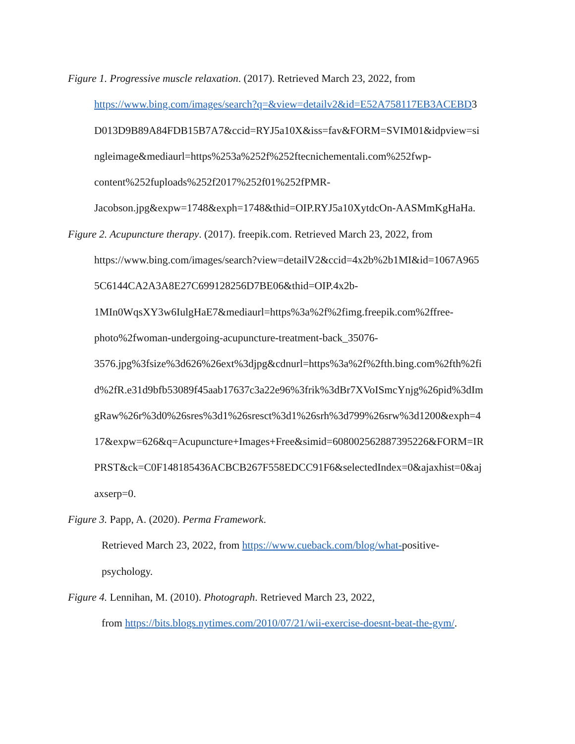Figure 1. Progressive muscle relaxation. (2017). Retrieved March 23, 2022, from
https://www.bing.com/images/search?q=&view=detailv2&id=E52A758117EB3ACEBD3
D013D9B89A84FDB15B7A7&ccid=RYJ5a10X&iss=fav&FORM=SVIM01&idpview=si
ngleimage&mediaurl=https%253a%252f%252ftecnichementali.com%252fwp-
content%252fuploads%252f2017%252f01%252fPMR-
Jacobson.jpg&expw=1748&exph=1748&thid=OIP.RYJ5a10XytdcOn-AASMmKgHaHa.
Figure 2. Acupuncture therapy. (2017). freepik.com. Retrieved March 23, 2022, from
https://www.bing.com/images/search?view=detailV2&ccid=4x2b%2b1MI&id=1067A965
5C6144CA2A3A8E27C699128256D7BE06&thid=OIP.4x2b-
1MIn0WqsXY3w6IulgHaE7&mediaurl=https%3a%2f%2fimg.freepik.com%2ffree-
photo%2fwoman-undergoing-acupuncture-treatment-back_35076-
3576.jpg%3fsize%3d626%26ext%3djpg&cdnurl=https%3a%2f%2fth.bing.com%2fth%2fi
d%2fR.e31d9bfb53089f45aab17637c3a22e96%3frik%3dBr7XVoISmcYnjg%26pid%3dIm
gRaw%26r%3d0%26sres%3d1%26sresct%3d1%26srh%3d799%26srw%3d1200&exph=4
17&expw=626&q=Acupuncture+Images+Free&simid=608002562887395226&FORM=IR
PRST&ck=C0F148185436ACBCB267F558EDCC91F6&selectedIndex=0&ajaxhist=0&aj
axserp=0.
Figure 3. Papp, A. (2020). Perma Framework.
Retrieved March 23, 2022, from https://www.cueback.com/blog/what-positive-
psychology.
Figure 4. Lennihan, M. (2010). Photograph. Retrieved March 23, 2022,
from https://bits.blogs.nytimes.com/2010/07/21/wii-exercise-doesnt-beat-the-gym/.